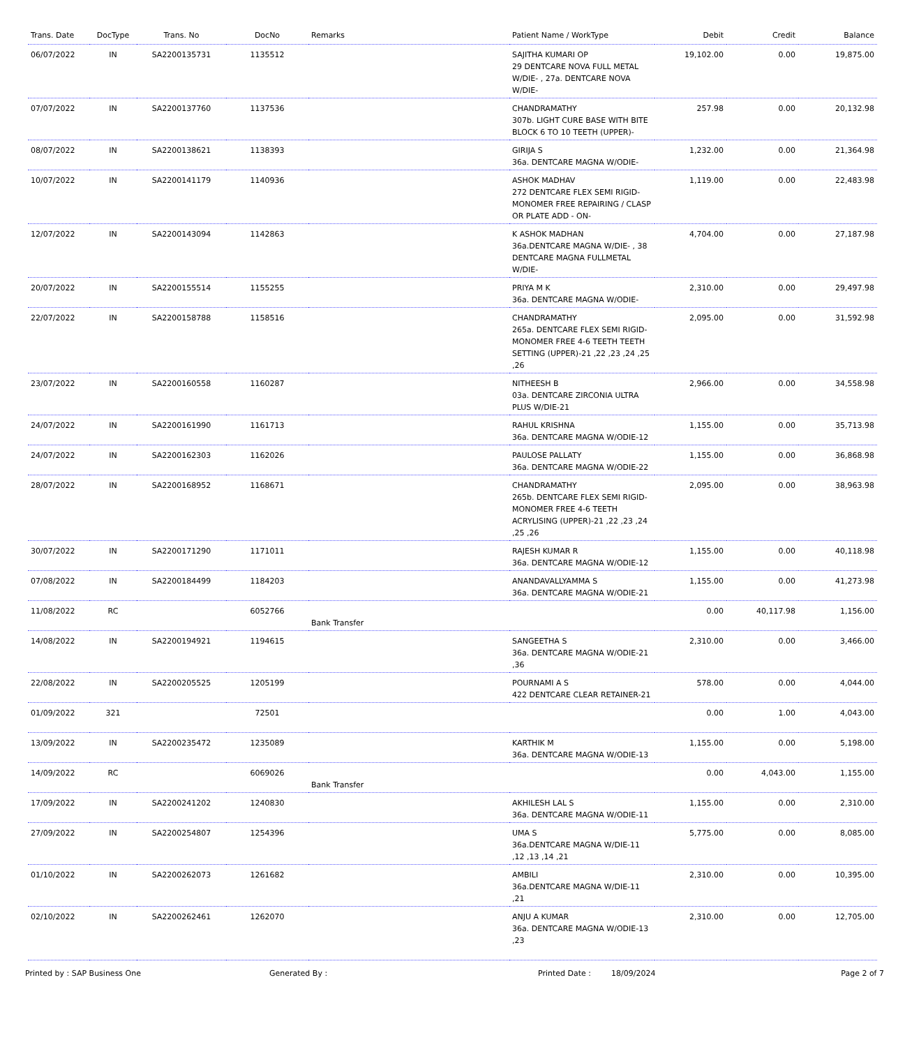| Trans. Date | DocType | Trans. No | DocNo | Remarks | Patient Name / WorkType | Debit | Credit | Balance |
| --- | --- | --- | --- | --- | --- | --- | --- | --- |
| 06/07/2022 | IN | SA2200135731 | 1135512 | | SAJITHA KUMARI OP 29 DENTCARE NOVA FULL METAL W/DIE- , 27a. DENTCARE NOVA W/DIE- | 19,102.00 | 0.00 | 19,875.00 |
| 07/07/2022 | IN | SA2200137760 | 1137536 | | CHANDRAMATHY 307b. LIGHT CURE BASE WITH BITE BLOCK 6 TO 10 TEETH (UPPER)- | 257.98 | 0.00 | 20,132.98 |
| 08/07/2022 | IN | SA2200138621 | 1138393 | | GIRIJA S 36a. DENTCARE MAGNA W/ODIE- | 1,232.00 | 0.00 | 21,364.98 |
| 10/07/2022 | IN | SA2200141179 | 1140936 | | ASHOK MADHAV 272 DENTCARE FLEX SEMI RIGID-MONOMER FREE REPAIRING / CLASP OR PLATE ADD - ON- | 1,119.00 | 0.00 | 22,483.98 |
| 12/07/2022 | IN | SA2200143094 | 1142863 | | K ASHOK MADHAN 36a.DENTCARE MAGNA W/DIE- , 38 DENTCARE MAGNA FULLMETAL W/DIE- | 4,704.00 | 0.00 | 27,187.98 |
| 20/07/2022 | IN | SA2200155514 | 1155255 | | PRIYA M K 36a. DENTCARE MAGNA W/ODIE- | 2,310.00 | 0.00 | 29,497.98 |
| 22/07/2022 | IN | SA2200158788 | 1158516 | | CHANDRAMATHY 265a. DENTCARE FLEX SEMI RIGID-MONOMER FREE 4-6 TEETH TEETH SETTING (UPPER)-21 ,22 ,23 ,24 ,25 ,26 | 2,095.00 | 0.00 | 31,592.98 |
| 23/07/2022 | IN | SA2200160558 | 1160287 | | NITHEESH B 03a. DENTCARE ZIRCONIA ULTRA PLUS W/DIE-21 | 2,966.00 | 0.00 | 34,558.98 |
| 24/07/2022 | IN | SA2200161990 | 1161713 | | RAHUL KRISHNA 36a. DENTCARE MAGNA W/ODIE-12 | 1,155.00 | 0.00 | 35,713.98 |
| 24/07/2022 | IN | SA2200162303 | 1162026 | | PAULOSE PALLATY 36a. DENTCARE MAGNA W/ODIE-22 | 1,155.00 | 0.00 | 36,868.98 |
| 28/07/2022 | IN | SA2200168952 | 1168671 | | CHANDRAMATHY 265b. DENTCARE FLEX SEMI RIGID-MONOMER FREE 4-6 TEETH ACRYLISING (UPPER)-21 ,22 ,23 ,24 ,25 ,26 | 2,095.00 | 0.00 | 38,963.98 |
| 30/07/2022 | IN | SA2200171290 | 1171011 | | RAJESH KUMAR R 36a. DENTCARE MAGNA W/ODIE-12 | 1,155.00 | 0.00 | 40,118.98 |
| 07/08/2022 | IN | SA2200184499 | 1184203 | | ANANDAVALLYAMMA S 36a. DENTCARE MAGNA W/ODIE-21 | 1,155.00 | 0.00 | 41,273.98 |
| 11/08/2022 | RC | | 6052766 | Bank Transfer | | 0.00 | 40,117.98 | 1,156.00 |
| 14/08/2022 | IN | SA2200194921 | 1194615 | | SANGEETHA S 36a. DENTCARE MAGNA W/ODIE-21 ,36 | 2,310.00 | 0.00 | 3,466.00 |
| 22/08/2022 | IN | SA2200205525 | 1205199 | | POURNAMI A S 422 DENTCARE CLEAR RETAINER-21 | 578.00 | 0.00 | 4,044.00 |
| 01/09/2022 | 321 | | 72501 | | | 0.00 | 1.00 | 4,043.00 |
| 13/09/2022 | IN | SA2200235472 | 1235089 | | KARTHIK M 36a. DENTCARE MAGNA W/ODIE-13 | 1,155.00 | 0.00 | 5,198.00 |
| 14/09/2022 | RC | | 6069026 | Bank Transfer | | 0.00 | 4,043.00 | 1,155.00 |
| 17/09/2022 | IN | SA2200241202 | 1240830 | | AKHILESH LAL S 36a. DENTCARE MAGNA W/ODIE-11 | 1,155.00 | 0.00 | 2,310.00 |
| 27/09/2022 | IN | SA2200254807 | 1254396 | | UMA S 36a.DENTCARE MAGNA W/DIE-11 ,12 ,13 ,14 ,21 | 5,775.00 | 0.00 | 8,085.00 |
| 01/10/2022 | IN | SA2200262073 | 1261682 | | AMBILI 36a.DENTCARE MAGNA W/DIE-11 ,21 | 2,310.00 | 0.00 | 10,395.00 |
| 02/10/2022 | IN | SA2200262461 | 1262070 | | ANJU A KUMAR 36a. DENTCARE MAGNA W/ODIE-13 ,23 | 2,310.00 | 0.00 | 12,705.00 |
Printed by : SAP Business One Generated By : Printed Date : 18/09/2024 Page 2 of 7